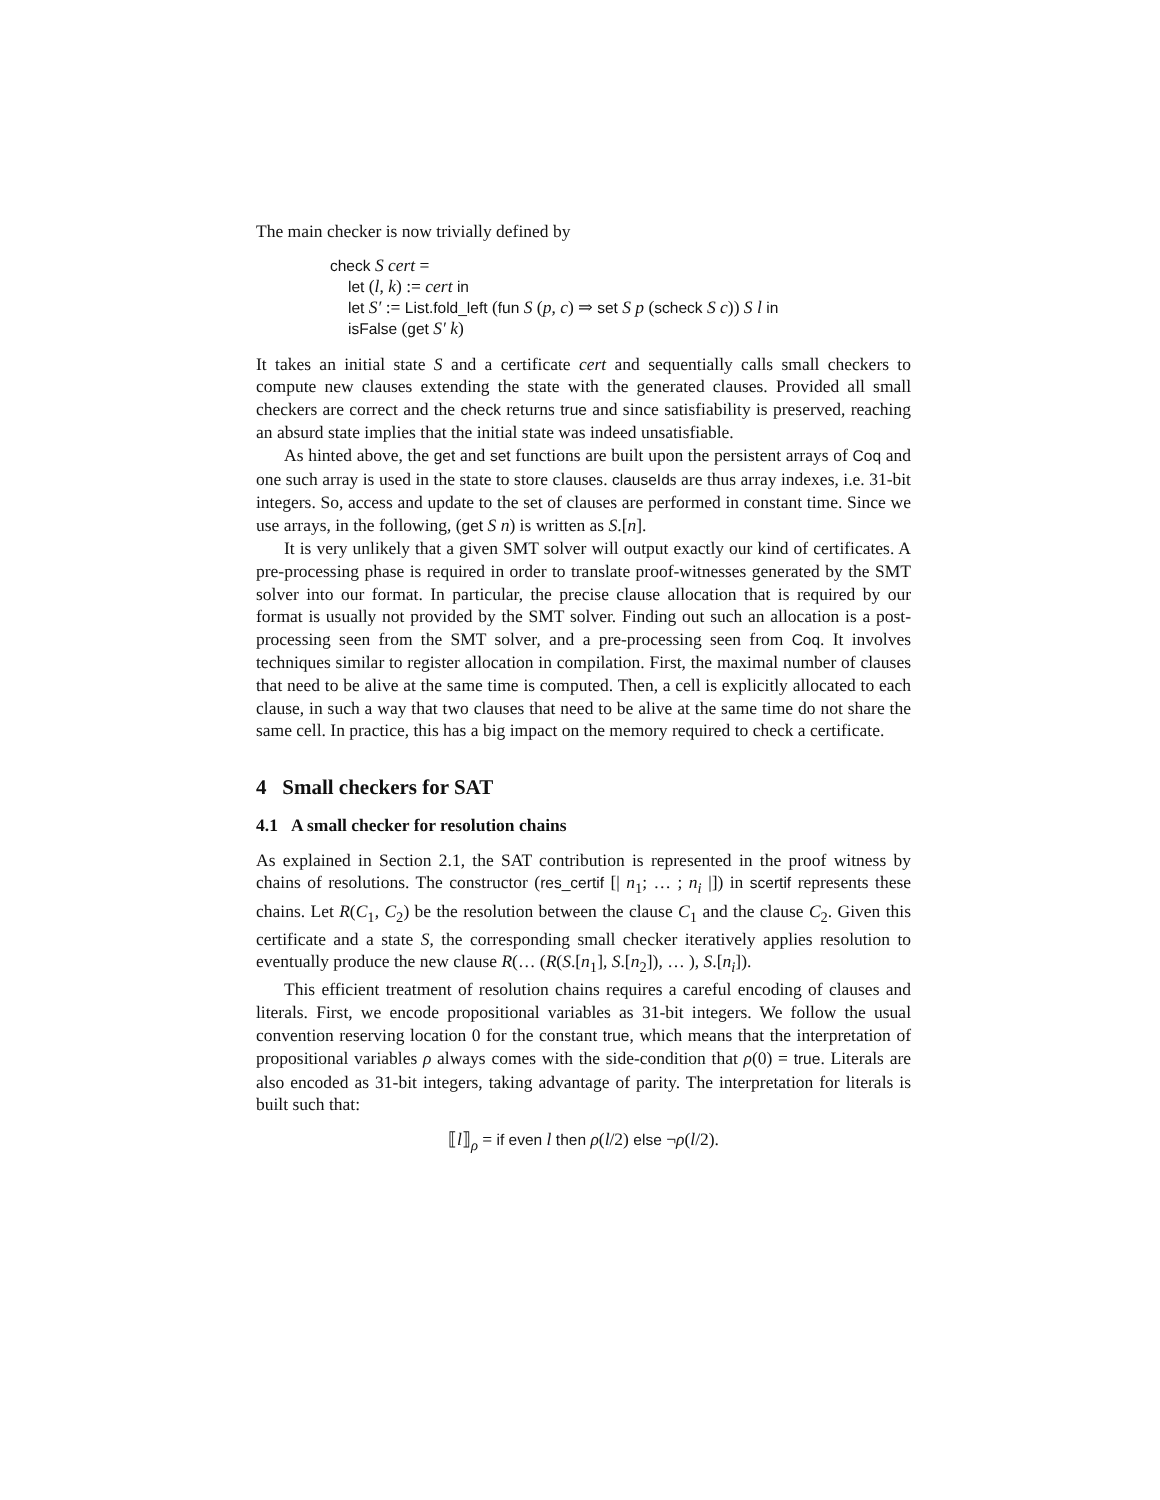The main checker is now trivially defined by
check S cert =
let (l, k) := cert in
let S′ := List.fold_left (fun S (p, c) ⇒ set S p (scheck S c)) S l in
isFalse (get S′ k)
It takes an initial state S and a certificate cert and sequentially calls small checkers to compute new clauses extending the state with the generated clauses. Provided all small checkers are correct and the check returns true and since satisfiability is preserved, reaching an absurd state implies that the initial state was indeed unsatisfiable.
As hinted above, the get and set functions are built upon the persistent arrays of Coq and one such array is used in the state to store clauses. clauseIds are thus array indexes, i.e. 31-bit integers. So, access and update to the set of clauses are performed in constant time. Since we use arrays, in the following, (get S n) is written as S.[n].
It is very unlikely that a given SMT solver will output exactly our kind of certificates. A pre-processing phase is required in order to translate proof-witnesses generated by the SMT solver into our format. In particular, the precise clause allocation that is required by our format is usually not provided by the SMT solver. Finding out such an allocation is a post-processing seen from the SMT solver, and a pre-processing seen from Coq. It involves techniques similar to register allocation in compilation. First, the maximal number of clauses that need to be alive at the same time is computed. Then, a cell is explicitly allocated to each clause, in such a way that two clauses that need to be alive at the same time do not share the same cell. In practice, this has a big impact on the memory required to check a certificate.
4 Small checkers for SAT
4.1 A small checker for resolution chains
As explained in Section 2.1, the SAT contribution is represented in the proof witness by chains of resolutions. The constructor (res_certif [| n<sub>1</sub>; … ; n<sub>i</sub> |]) in scertif represents these chains. Let R(C<sub>1</sub>, C<sub>2</sub>) be the resolution between the clause C<sub>1</sub> and the clause C<sub>2</sub>. Given this certificate and a state S, the corresponding small checker iteratively applies resolution to eventually produce the new clause R(… (R(S.[n<sub>1</sub>], S.[n<sub>2</sub>]), … ), S.[n<sub>i</sub>]).
This efficient treatment of resolution chains requires a careful encoding of clauses and literals. First, we encode propositional variables as 31-bit integers. We follow the usual convention reserving location 0 for the constant true, which means that the interpretation of propositional variables ρ always comes with the side-condition that ρ(0) = true. Literals are also encoded as 31-bit integers, taking advantage of parity. The interpretation for literals is built such that:
⟦l⟧<sub>ρ</sub> = if even l then ρ(l/2) else ¬ρ(l/2).